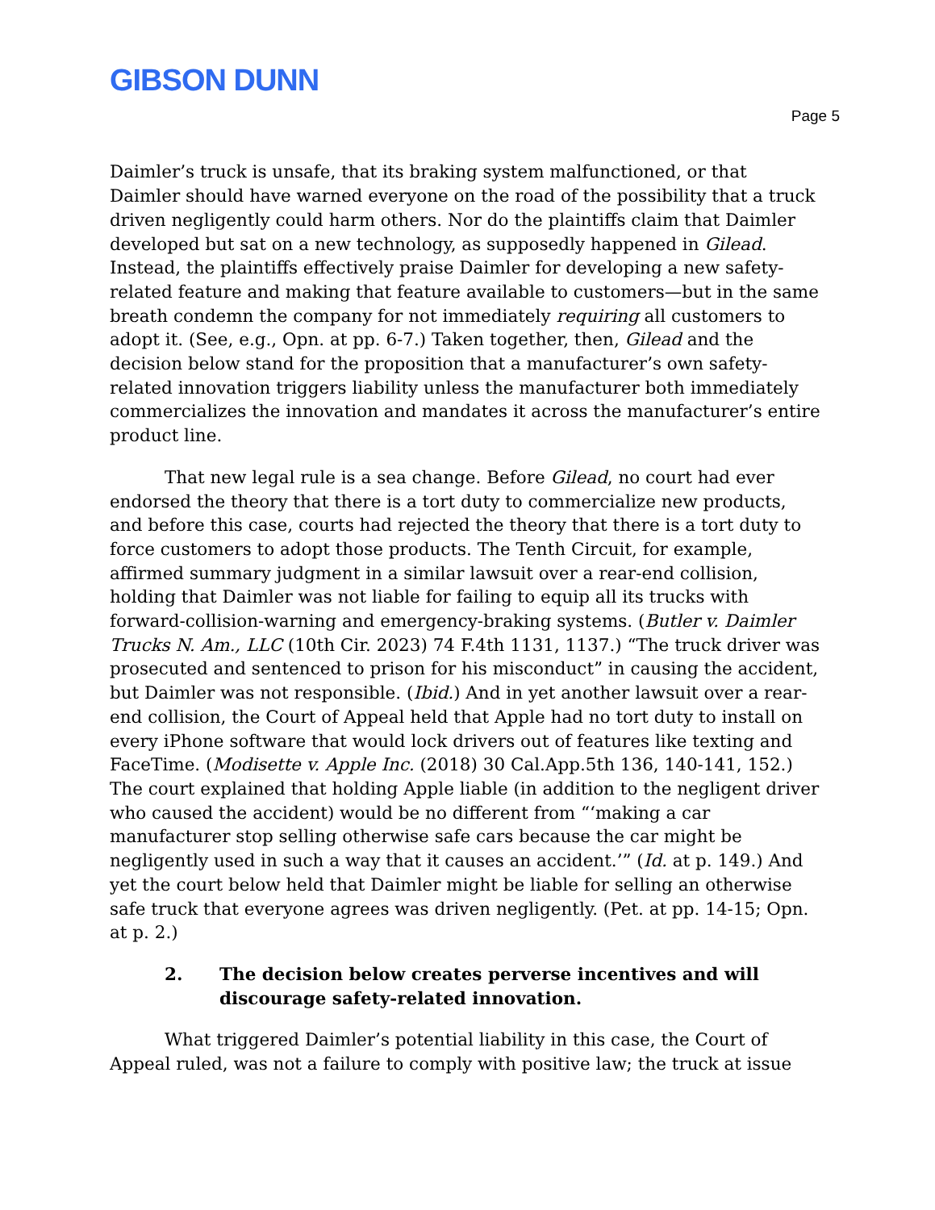GIBSON DUNN
Page 5
Daimler’s truck is unsafe, that its braking system malfunctioned, or that Daimler should have warned everyone on the road of the possibility that a truck driven negligently could harm others. Nor do the plaintiffs claim that Daimler developed but sat on a new technology, as supposedly happened in Gilead. Instead, the plaintiffs effectively praise Daimler for developing a new safety-related feature and making that feature available to customers—but in the same breath condemn the company for not immediately requiring all customers to adopt it. (See, e.g., Opn. at pp. 6-7.) Taken together, then, Gilead and the decision below stand for the proposition that a manufacturer’s own safety-related innovation triggers liability unless the manufacturer both immediately commercializes the innovation and mandates it across the manufacturer’s entire product line.
That new legal rule is a sea change. Before Gilead, no court had ever endorsed the theory that there is a tort duty to commercialize new products, and before this case, courts had rejected the theory that there is a tort duty to force customers to adopt those products. The Tenth Circuit, for example, affirmed summary judgment in a similar lawsuit over a rear-end collision, holding that Daimler was not liable for failing to equip all its trucks with forward-collision-warning and emergency-braking systems. (Butler v. Daimler Trucks N. Am., LLC (10th Cir. 2023) 74 F.4th 1131, 1137.) “The truck driver was prosecuted and sentenced to prison for his misconduct” in causing the accident, but Daimler was not responsible. (Ibid.) And in yet another lawsuit over a rear-end collision, the Court of Appeal held that Apple had no tort duty to install on every iPhone software that would lock drivers out of features like texting and FaceTime. (Modisette v. Apple Inc. (2018) 30 Cal.App.5th 136, 140-141, 152.) The court explained that holding Apple liable (in addition to the negligent driver who caused the accident) would be no different from “‘making a car manufacturer stop selling otherwise safe cars because the car might be negligently used in such a way that it causes an accident.’” (Id. at p. 149.) And yet the court below held that Daimler might be liable for selling an otherwise safe truck that everyone agrees was driven negligently. (Pet. at pp. 14-15; Opn. at p. 2.)
2. The decision below creates perverse incentives and will discourage safety-related innovation.
What triggered Daimler’s potential liability in this case, the Court of Appeal ruled, was not a failure to comply with positive law; the truck at issue